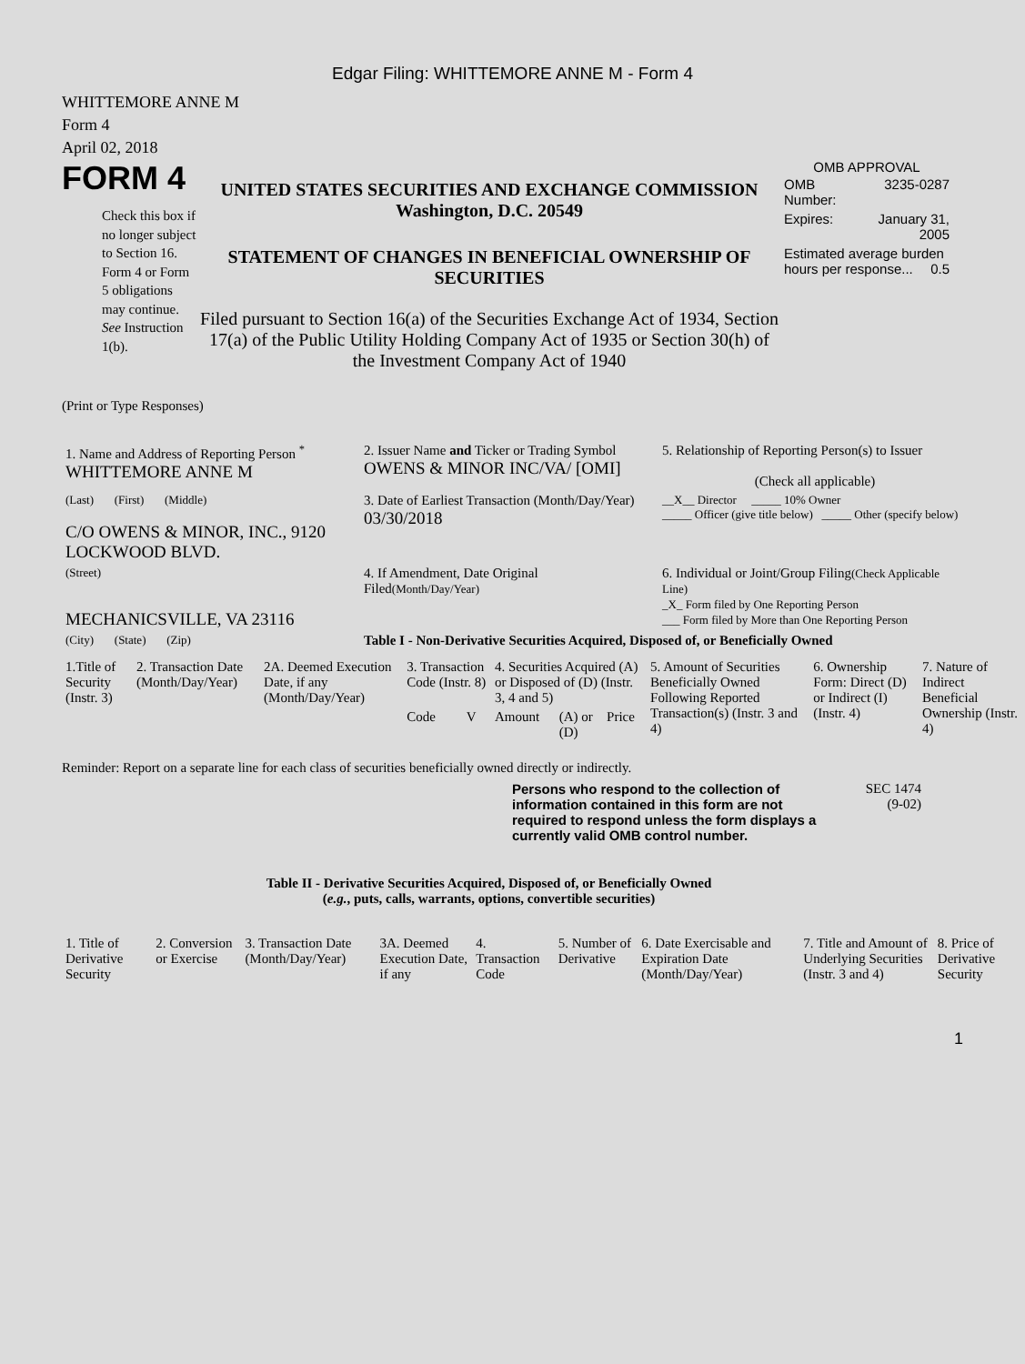Edgar Filing: WHITTEMORE ANNE M - Form 4
WHITTEMORE ANNE M
Form 4
April 02, 2018
FORM 4
Check this box if no longer subject to Section 16. Form 4 or Form 5 obligations may continue. See Instruction 1(b).
UNITED STATES SECURITIES AND EXCHANGE COMMISSION
Washington, D.C. 20549
STATEMENT OF CHANGES IN BENEFICIAL OWNERSHIP OF SECURITIES
Filed pursuant to Section 16(a) of the Securities Exchange Act of 1934, Section 17(a) of the Public Utility Holding Company Act of 1935 or Section 30(h) of the Investment Company Act of 1940
OMB APPROVAL
| OMB Number: | 3235-0287 |
| Expires: | January 31, 2005 |
| Estimated average burden hours per response... 0.5 | |
(Print or Type Responses)
| 1. Name and Address of Reporting Person <sup>*</sup> WHITTEMORE ANNE M | 2. Issuer Name and Ticker or Trading Symbol OWENS & MINOR INC/VA/ [OMI] | 5. Relationship of Reporting Person(s) to Issuer (Check all applicable) |
| (Last) (First) (Middle) C/O OWENS & MINOR, INC., 9120 LOCKWOOD BLVD. | 3. Date of Earliest Transaction (Month/Day/Year) 03/30/2018 | __X__ Director _____ 10% Owner _____ Officer (give title below) _____ Other (specify below) |
| (Street) MECHANICSVILLE, VA 23116 | 4. If Amendment, Date Original Filed (Month/Day/Year) | 6. Individual or Joint/Group Filing (Check Applicable Line) _X_ Form filed by One Reporting Person ___ Form filed by More than One Reporting Person |
| (City) (State) (Zip) | Table I - Non-Derivative Securities Acquired, Disposed of, or Beneficially Owned | |
| 1.Title of Security (Instr. 3) | 2. Transaction Date (Month/Day/Year) | 2A. Deemed Execution Date, if any (Month/Day/Year) | 3. Transaction Code (Instr. 8) | | 4. Securities Acquired (A) or Disposed of (D) (Instr. 3, 4 and 5) | | | 5. Amount of Securities Beneficially Owned Following Reported Transaction(s) (Instr. 3 and 4) | 6. Ownership Form: Direct (D) or Indirect (I) (Instr. 4) | 7. Nature of Indirect Beneficial Ownership (Instr. 4) |
| | | | Code | V | Amount | (A) or (D) | Price | | | |
Reminder: Report on a separate line for each class of securities beneficially owned directly or indirectly.
Persons who respond to the collection of information contained in this form are not required to respond unless the form displays a currently valid OMB control number.
SEC 1474
(9-02)
Table II - Derivative Securities Acquired, Disposed of, or Beneficially Owned
(e.g., puts, calls, warrants, options, convertible securities)
| 1. Title of Derivative Security | 2. Conversion or Exercise | 3. Transaction Date (Month/Day/Year) | 3A. Deemed Execution Date, if any | 4. Transaction Code | 5. Number of Derivative | 6. Date Exercisable and Expiration Date (Month/Day/Year) | 7. Title and Amount of Underlying Securities (Instr. 3 and 4) | 8. Price of Derivative Security |
1